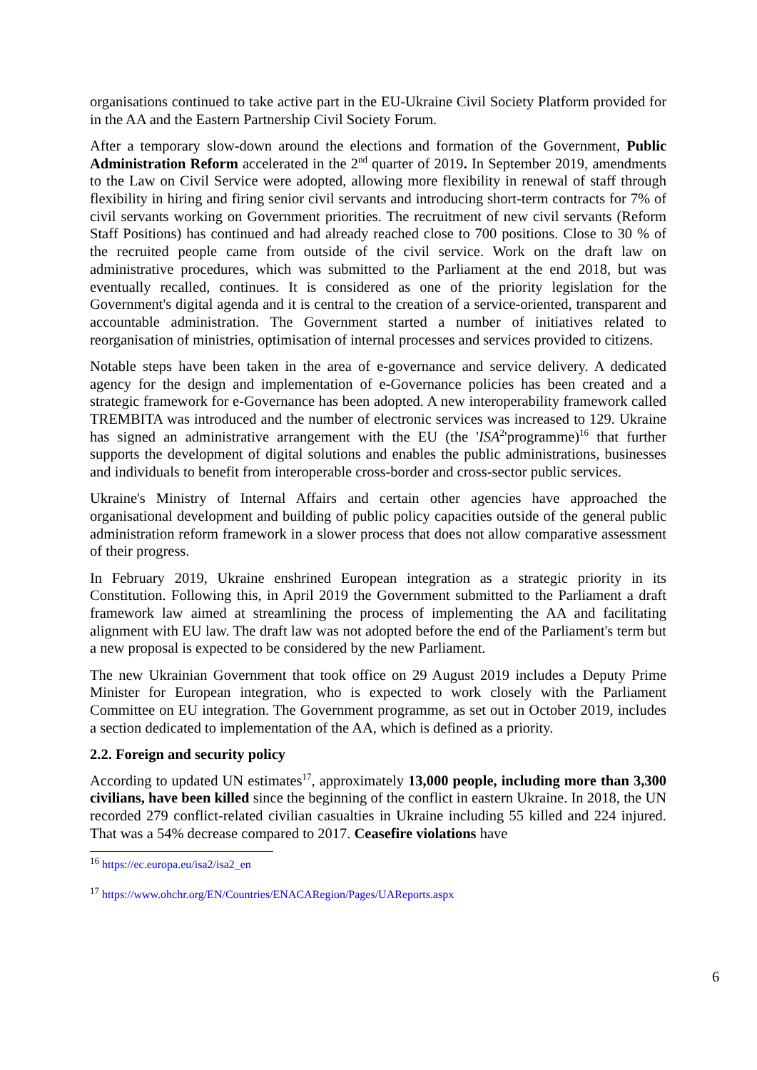organisations continued to take active part in the EU-Ukraine Civil Society Platform provided for in the AA and the Eastern Partnership Civil Society Forum.
After a temporary slow-down around the elections and formation of the Government, Public Administration Reform accelerated in the 2<sup>nd</sup> quarter of 2019. In September 2019, amendments to the Law on Civil Service were adopted, allowing more flexibility in renewal of staff through flexibility in hiring and firing senior civil servants and introducing short-term contracts for 7% of civil servants working on Government priorities. The recruitment of new civil servants (Reform Staff Positions) has continued and had already reached close to 700 positions. Close to 30 % of the recruited people came from outside of the civil service. Work on the draft law on administrative procedures, which was submitted to the Parliament at the end 2018, but was eventually recalled, continues. It is considered as one of the priority legislation for the Government's digital agenda and it is central to the creation of a service-oriented, transparent and accountable administration. The Government started a number of initiatives related to reorganisation of ministries, optimisation of internal processes and services provided to citizens.
Notable steps have been taken in the area of e-governance and service delivery. A dedicated agency for the design and implementation of e-Governance policies has been created and a strategic framework for e-Governance has been adopted. A new interoperability framework called TREMBITA was introduced and the number of electronic services was increased to 129. Ukraine has signed an administrative arrangement with the EU (the 'ISA<sup>2</sup>'programme)<sup>16</sup> that further supports the development of digital solutions and enables the public administrations, businesses and individuals to benefit from interoperable cross-border and cross-sector public services.
Ukraine's Ministry of Internal Affairs and certain other agencies have approached the organisational development and building of public policy capacities outside of the general public administration reform framework in a slower process that does not allow comparative assessment of their progress.
In February 2019, Ukraine enshrined European integration as a strategic priority in its Constitution. Following this, in April 2019 the Government submitted to the Parliament a draft framework law aimed at streamlining the process of implementing the AA and facilitating alignment with EU law. The draft law was not adopted before the end of the Parliament's term but a new proposal is expected to be considered by the new Parliament.
The new Ukrainian Government that took office on 29 August 2019 includes a Deputy Prime Minister for European integration, who is expected to work closely with the Parliament Committee on EU integration. The Government programme, as set out in October 2019, includes a section dedicated to implementation of the AA, which is defined as a priority.
2.2. Foreign and security policy
According to updated UN estimates<sup>17</sup>, approximately 13,000 people, including more than 3,300 civilians, have been killed since the beginning of the conflict in eastern Ukraine. In 2018, the UN recorded 279 conflict-related civilian casualties in Ukraine including 55 killed and 224 injured. That was a 54% decrease compared to 2017. Ceasefire violations have
<sup>16</sup> https://ec.europa.eu/isa2/isa2_en
<sup>17</sup> https://www.ohchr.org/EN/Countries/ENACARegion/Pages/UAReports.aspx
6